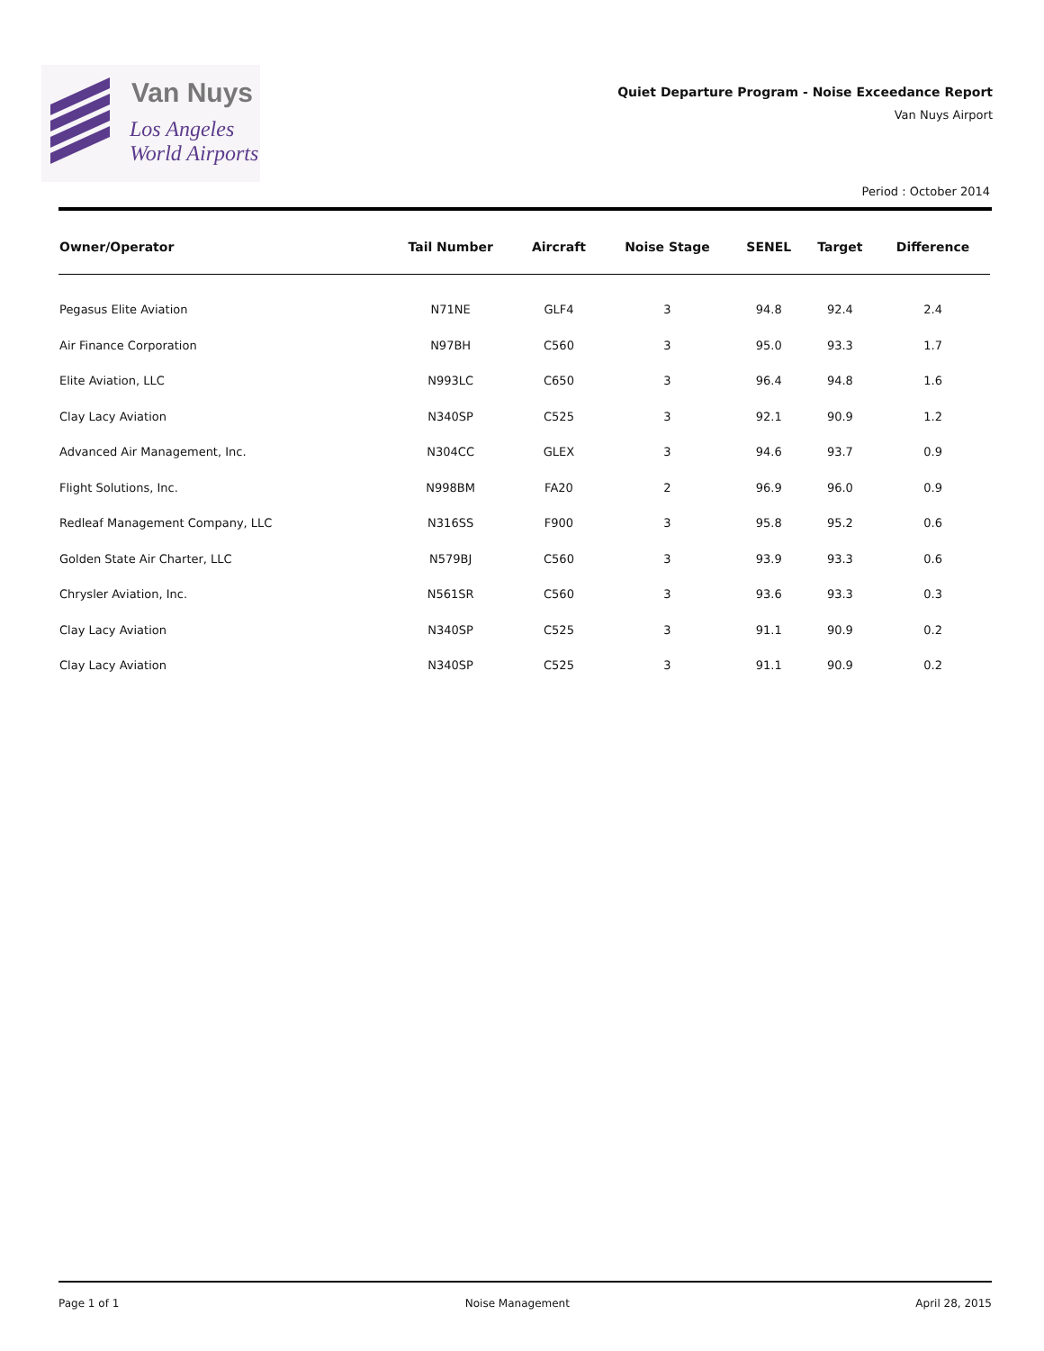Van Nuys
Los Angeles
World Airports
Quiet Departure Program - Noise Exceedance Report
Van Nuys Airport
Period : October 2014
| Owner/Operator | Tail Number | Aircraft | Noise Stage | SENEL | Target | Difference |
| --- | --- | --- | --- | --- | --- | --- |
| Pegasus Elite Aviation | N71NE | GLF4 | 3 | 94.8 | 92.4 | 2.4 |
| Air Finance Corporation | N97BH | C560 | 3 | 95.0 | 93.3 | 1.7 |
| Elite Aviation, LLC | N993LC | C650 | 3 | 96.4 | 94.8 | 1.6 |
| Clay Lacy Aviation | N340SP | C525 | 3 | 92.1 | 90.9 | 1.2 |
| Advanced Air Management, Inc. | N304CC | GLEX | 3 | 94.6 | 93.7 | 0.9 |
| Flight Solutions, Inc. | N998BM | FA20 | 2 | 96.9 | 96.0 | 0.9 |
| Redleaf Management Company, LLC | N316SS | F900 | 3 | 95.8 | 95.2 | 0.6 |
| Golden State Air Charter, LLC | N579BJ | C560 | 3 | 93.9 | 93.3 | 0.6 |
| Chrysler Aviation, Inc. | N561SR | C560 | 3 | 93.6 | 93.3 | 0.3 |
| Clay Lacy Aviation | N340SP | C525 | 3 | 91.1 | 90.9 | 0.2 |
| Clay Lacy Aviation | N340SP | C525 | 3 | 91.1 | 90.9 | 0.2 |
Page 1 of 1 Noise Management April 28, 2015